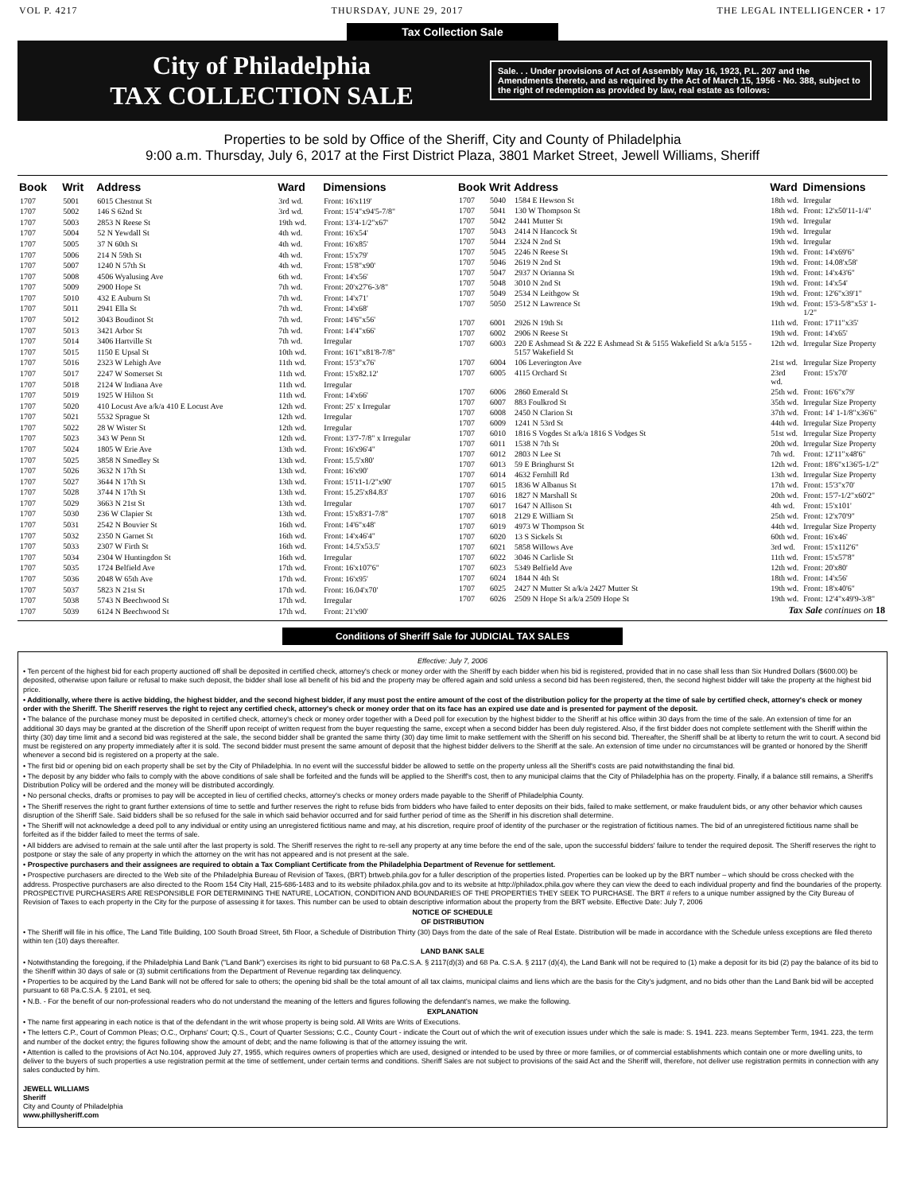VOL P. 4217 THURSDAY, JUNE 29, 2017 THE LEGAL INTELLIGENCER • 17
Tax Collection Sale
City of Philadelphia
TAX COLLECTION SALE
Sale. . . Under provisions of Act of Assembly May 16, 1923, P.L. 207 and the Amendments thereto, and as required by the Act of March 15, 1956 - No. 388, subject to the right of redemption as provided by law, real estate as follows:
Properties to be sold by Office of the Sheriff, City and County of Philadelphia
9:00 a.m. Thursday, July 6, 2017 at the First District Plaza, 3801 Market Street, Jewell Williams, Sheriff
| Book | Writ | Address | Ward | Dimensions |
| --- | --- | --- | --- | --- |
| 1707 | 5001 | 6015 Chestnut St | 3rd wd. | Front: 16'x119' |
| 1707 | 5002 | 146 S 62nd St | 3rd wd. | Front: 15'4"x94'5-7/8" |
| 1707 | 5003 | 2853 N Reese St | 19th wd. | Front: 13'4-1/2"x67' |
| 1707 | 5004 | 52 N Yewdall St | 4th wd. | Front: 16'x54' |
| 1707 | 5005 | 37 N 60th St | 4th wd. | Front: 16'x85' |
| 1707 | 5006 | 214 N 59th St | 4th wd. | Front: 15'x79' |
| 1707 | 5007 | 1240 N 57th St | 4th wd. | Front: 15'8"x90' |
| 1707 | 5008 | 4506 Wyalusing Ave | 6th wd. | Front: 14'x56' |
| 1707 | 5009 | 2900 Hope St | 7th wd. | Front: 20'x27'6-3/8" |
| 1707 | 5010 | 432 E Auburn St | 7th wd. | Front: 14'x71' |
| 1707 | 5011 | 2941 Ella St | 7th wd. | Front: 14'x68' |
| 1707 | 5012 | 3043 Boudinot St | 7th wd. | Front: 14'6"x56' |
| 1707 | 5013 | 3421 Arbor St | 7th wd. | Front: 14'4"x66' |
| 1707 | 5014 | 3406 Hartville St | 7th wd. | Irregular |
| 1707 | 5015 | 1150 E Upsal St | 10th wd. | Front: 16'1"x81'8-7/8" |
| 1707 | 5016 | 2323 W Lehigh Ave | 11th wd. | Front: 15'3"x76' |
| 1707 | 5017 | 2247 W Somerset St | 11th wd. | Front: 15'x82.12' |
| 1707 | 5018 | 2124 W Indiana Ave | 11th wd. | Irregular |
| 1707 | 5019 | 1925 W Hilton St | 11th wd. | Front: 14'x66' |
| 1707 | 5020 | 410 Locust Ave a/k/a 410 E Locust Ave | 12th wd. | Front: 25' x Irregular |
| 1707 | 5021 | 5532 Sprague St | 12th wd. | Irregular |
| 1707 | 5022 | 28 W Wister St | 12th wd. | Irregular |
| 1707 | 5023 | 343 W Penn St | 12th wd. | Front: 13'7-7/8" x Irregular |
| 1707 | 5024 | 1805 W Erie Ave | 13th wd. | Front: 16'x96'4" |
| 1707 | 5025 | 3858 N Smedley St | 13th wd. | Front: 15.5'x80' |
| 1707 | 5026 | 3632 N 17th St | 13th wd. | Front: 16'x90' |
| 1707 | 5027 | 3644 N 17th St | 13th wd. | Front: 15'11-1/2"x90' |
| 1707 | 5028 | 3744 N 17th St | 13th wd. | Front: 15.25'x84.83' |
| 1707 | 5029 | 3663 N 21st St | 13th wd. | Irregular |
| 1707 | 5030 | 236 W Clapier St | 13th wd. | Front: 15'x83'1-7/8" |
| 1707 | 5031 | 2542 N Bouvier St | 16th wd. | Front: 14'6"x48' |
| 1707 | 5032 | 2350 N Garnet St | 16th wd. | Front: 14'x46'4" |
| 1707 | 5033 | 2307 W Firth St | 16th wd. | Front: 14.5'x53.5' |
| 1707 | 5034 | 2304 W Huntingdon St | 16th wd. | Irregular |
| 1707 | 5035 | 1724 Belfield Ave | 17th wd. | Front: 16'x107'6" |
| 1707 | 5036 | 2048 W 65th Ave | 17th wd. | Front: 16'x95' |
| 1707 | 5037 | 5823 N 21st St | 17th wd. | Front: 16.04'x70' |
| 1707 | 5038 | 5743 N Beechwood St | 17th wd. | Irregular |
| 1707 | 5039 | 6124 N Beechwood St | 17th wd. | Front: 21'x90' |
| Book | Writ | Address | Ward | Dimensions |
| --- | --- | --- | --- | --- |
| 1707 | 5040 | 1584 E Hewson St | 18th wd. | Irregular |
| 1707 | 5041 | 130 W Thompson St | 18th wd. | Front: 12'x50'11-1/4" |
| 1707 | 5042 | 2441 Mutter St | 19th wd. | Irregular |
| 1707 | 5043 | 2414 N Hancock St | 19th wd. | Irregular |
| 1707 | 5044 | 2324 N 2nd St | 19th wd. | Irregular |
| 1707 | 5045 | 2246 N Reese St | 19th wd. | Front: 14'x69'6" |
| 1707 | 5046 | 2619 N 2nd St | 19th wd. | Front: 14.08'x58' |
| 1707 | 5047 | 2937 N Orianna St | 19th wd. | Front: 14'x43'6" |
| 1707 | 5048 | 3010 N 2nd St | 19th wd. | Front: 14'x54' |
| 1707 | 5049 | 2534 N Leithgow St | 19th wd. | Front: 12'6"x39'1" |
| 1707 | 5050 | 2512 N Lawrence St | 19th wd. | Front: 15'3-5/8"x53' 1-1/2" |
| 1707 | 6001 | 2926 N 19th St | 11th wd. | Front: 17'11"x35' |
| 1707 | 6002 | 2906 N Reese St | 19th wd. | Front: 14'x65' |
| 1707 | 6003 | 220 E Ashmead St & 222 E Ashmead St & 5155 Wakefield St a/k/a 5155 - 5157 Wakefield St | 12th wd. | Irregular Size Property |
| 1707 | 6004 | 106 Leverington Ave | 21st wd. | Irregular Size Property |
| 1707 | 6005 | 4115 Orchard St | 23rd wd. | Front: 15'x70' |
| 1707 | 6006 | 2860 Emerald St | 25th wd. | Front: 16'6"x79' |
| 1707 | 6007 | 883 Foulkrod St | 35th wd. | Irregular Size Property |
| 1707 | 6008 | 2450 N Clarion St | 37th wd. | Front: 14' 1-1/8"x36'6" |
| 1707 | 6009 | 1241 N 53rd St | 44th wd. | Irregular Size Property |
| 1707 | 6010 | 1816 S Vogdes St a/k/a 1816 S Vodges St | 51st wd. | Irregular Size Property |
| 1707 | 6011 | 1538 N 7th St | 20th wd. | Irregular Size Property |
| 1707 | 6012 | 2803 N Lee St | 7th wd. | Front: 12'11"x48'6" |
| 1707 | 6013 | 59 E Bringhurst St | 12th wd. | Front: 18'6"x136'5-1/2" |
| 1707 | 6014 | 4632 Fernhill Rd | 13th wd. | Irregular Size Property |
| 1707 | 6015 | 1836 W Albanus St | 17th wd. | Front: 15'3"x70' |
| 1707 | 6016 | 1827 N Marshall St | 20th wd. | Front: 15'7-1/2"x60'2" |
| 1707 | 6017 | 1647 N Allison St | 4th wd. | Front: 15'x101' |
| 1707 | 6018 | 2129 E William St | 25th wd. | Front: 12'x70'9" |
| 1707 | 6019 | 4973 W Thompson St | 44th wd. | Irregular Size Property |
| 1707 | 6020 | 13 S Sickels St | 60th wd. | Front: 16'x46' |
| 1707 | 6021 | 5858 Willows Ave | 3rd wd. | Front: 15'x112'6" |
| 1707 | 6022 | 3046 N Carlisle St | 11th wd. | Front: 15'x57'8" |
| 1707 | 6023 | 5349 Belfield Ave | 12th wd. | Front: 20'x80' |
| 1707 | 6024 | 1844 N 4th St | 18th wd. | Front: 14'x56' |
| 1707 | 6025 | 2427 N Mutter St a/k/a 2427 Mutter St | 19th wd. | Front: 18'x40'6" |
| 1707 | 6026 | 2509 N Hope St a/k/a 2509 Hope St | 19th wd. | Front: 12'4"x49'9-3/8" |
| Tax Sale continues on 18 | | | | |
Conditions of Sheriff Sale for JUDICIAL TAX SALES
Effective: July 7, 2006
• Ten percent of the highest bid for each property auctioned off shall be deposited in certified check, attorney's check or money order with the Sheriff by each bidder when his bid is registered, provided that in no case shall less than Six Hundred Dollars ($600.00) be deposited, otherwise upon failure or refusal to make such deposit, the bidder shall lose all benefit of his bid and the property may be offered again and sold unless a second bid has been registered, then, the second highest bidder will take the property at the highest bid price.
• Additionally, where there is active bidding, the highest bidder, and the second highest bidder, if any must post the entire amount of the cost of the distribution policy for the property at the time of sale by certified check, attorney's check or money order with the Sheriff. The Sheriff reserves the right to reject any certified check, attorney's check or money order that on its face has an expired use date and is presented for payment of the deposit.
• The balance of the purchase money must be deposited in certified check, attorney's check or money order together with a Deed poll for execution by the highest bidder to the Sheriff at his office within 30 days from the time of the sale. An extension of time for an additional 30 days may be granted at the discretion of the Sheriff upon receipt of written request from the buyer requesting the same, except when a second bidder has been duly registered. Also, if the first bidder does not complete settlement with the Sheriff within the thirty (30) day time limit and a second bid was registered at the sale, the second bidder shall be granted the same thirty (30) day time limit to make settlement with the Sheriff on his second bid. Thereafter, the Sheriff shall be at liberty to return the writ to court. A second bid must be registered on any property immediately after it is sold. The second bidder must present the same amount of deposit that the highest bidder delivers to the Sheriff at the sale. An extension of time under no circumstances will be granted or honored by the Sheriff whenever a second bid is registered on a property at the sale.
• The first bid or opening bid on each property shall be set by the City of Philadelphia. In no event will the successful bidder be allowed to settle on the property unless all the Sheriff's costs are paid notwithstanding the final bid.
• The deposit by any bidder who fails to comply with the above conditions of sale shall be forfeited and the funds will be applied to the Sheriff's cost, then to any municipal claims that the City of Philadelphia has on the property. Finally, if a balance still remains, a Sheriff's Distribution Policy will be ordered and the money will be distributed accordingly.
• No personal checks, drafts or promises to pay will be accepted in lieu of certified checks, attorney's checks or money orders made payable to the Sheriff of Philadelphia County.
• The Sheriff reserves the right to grant further extensions of time to settle and further reserves the right to refuse bids from bidders who have failed to enter deposits on their bids, failed to make settlement, or make fraudulent bids, or any other behavior which causes disruption of the Sheriff Sale. Said bidders shall be so refused for the sale in which said behavior occurred and for said further period of time as the Sheriff in his discretion shall determine.
• The Sheriff will not acknowledge a deed poll to any individual or entity using an unregistered fictitious name and may, at his discretion, require proof of identity of the purchaser or the registration of fictitious names. The bid of an unregistered fictitious name shall be forfeited as if the bidder failed to meet the terms of sale.
• All bidders are advised to remain at the sale until after the last property is sold. The Sheriff reserves the right to re-sell any property at any time before the end of the sale, upon the successful bidders' failure to tender the required deposit. The Sheriff reserves the right to postpone or stay the sale of any property in which the attorney on the writ has not appeared and is not present at the sale.
• Prospective purchasers and their assignees are required to obtain a Tax Compliant Certificate from the Philadelphia Department of Revenue for settlement.
• Prospective purchasers are directed to the Web site of the Philadelphia Bureau of Revision of Taxes, (BRT) brtweb.phila.gov for a fuller description of the properties listed. Properties can be looked up by the BRT number – which should be cross checked with the address. Prospective purchasers are also directed to the Room 154 City Hall, 215-686-1483 and to its website philadox.phila.gov and to its website at http://philadox.phila.gov where they can view the deed to each individual property and find the boundaries of the property. PROSPECTIVE PURCHASERS ARE RESPONSIBLE FOR DETERMINING THE NATURE, LOCATION, CONDITION AND BOUNDARIES OF THE PROPERTIES THEY SEEK TO PURCHASE. The BRT # refers to a unique number assigned by the City Bureau of Revision of Taxes to each property in the City for the purpose of assessing it for taxes. This number can be used to obtain descriptive information about the property from the BRT website. Effective Date: July 7, 2006
NOTICE OF SCHEDULE
OF DISTRIBUTION
• The Sheriff will file in his office, The Land Title Building, 100 South Broad Street, 5th Floor, a Schedule of Distribution Thirty (30) Days from the date of the sale of Real Estate. Distribution will be made in accordance with the Schedule unless exceptions are filed thereto within ten (10) days thereafter.
LAND BANK SALE
• Notwithstanding the foregoing, if the Philadelphia Land Bank ("Land Bank") exercises its right to bid pursuant to 68 Pa.C.S.A. § 2117(d)(3) and 68 Pa. C.S.A. § 2117 (d)(4), the Land Bank will not be required to (1) make a deposit for its bid (2) pay the balance of its bid to the Sheriff within 30 days of sale or (3) submit certifications from the Department of Revenue regarding tax delinquency.
• Properties to be acquired by the Land Bank will not be offered for sale to others; the opening bid shall be the total amount of all tax claims, municipal claims and liens which are the basis for the City's judgment, and no bids other than the Land Bank bid will be accepted pursuant to 68 Pa.C.S.A. § 2101, et seq.
• N.B. - For the benefit of our non-professional readers who do not understand the meaning of the letters and figures following the defendant's names, we make the following.
EXPLANATION
• The name first appearing in each notice is that of the defendant in the writ whose property is being sold. All Writs are Writs of Executions.
• The letters C.P., Court of Common Pleas; O.C., Orphans' Court; Q.S., Court of Quarter Sessions; C.C., County Court - indicate the Court out of which the writ of execution issues under which the sale is made: S. 1941. 223. means September Term, 1941. 223, the term and number of the docket entry; the figures following show the amount of debt; and the name following is that of the attorney issuing the writ.
• Attention is called to the provisions of Act No.104, approved July 27, 1955, which requires owners of properties which are used, designed or intended to be used by three or more families, or of commercial establishments which contain one or more dwelling units, to deliver to the buyers of such properties a use registration permit at the time of settlement, under certain terms and conditions. Sheriff Sales are not subject to provisions of the said Act and the Sheriff will, therefore, not deliver use registration permits in connection with any sales conducted by him.
JEWELL WILLIAMS
Sheriff
City and County of Philadelphia
www.phillysheriff.com